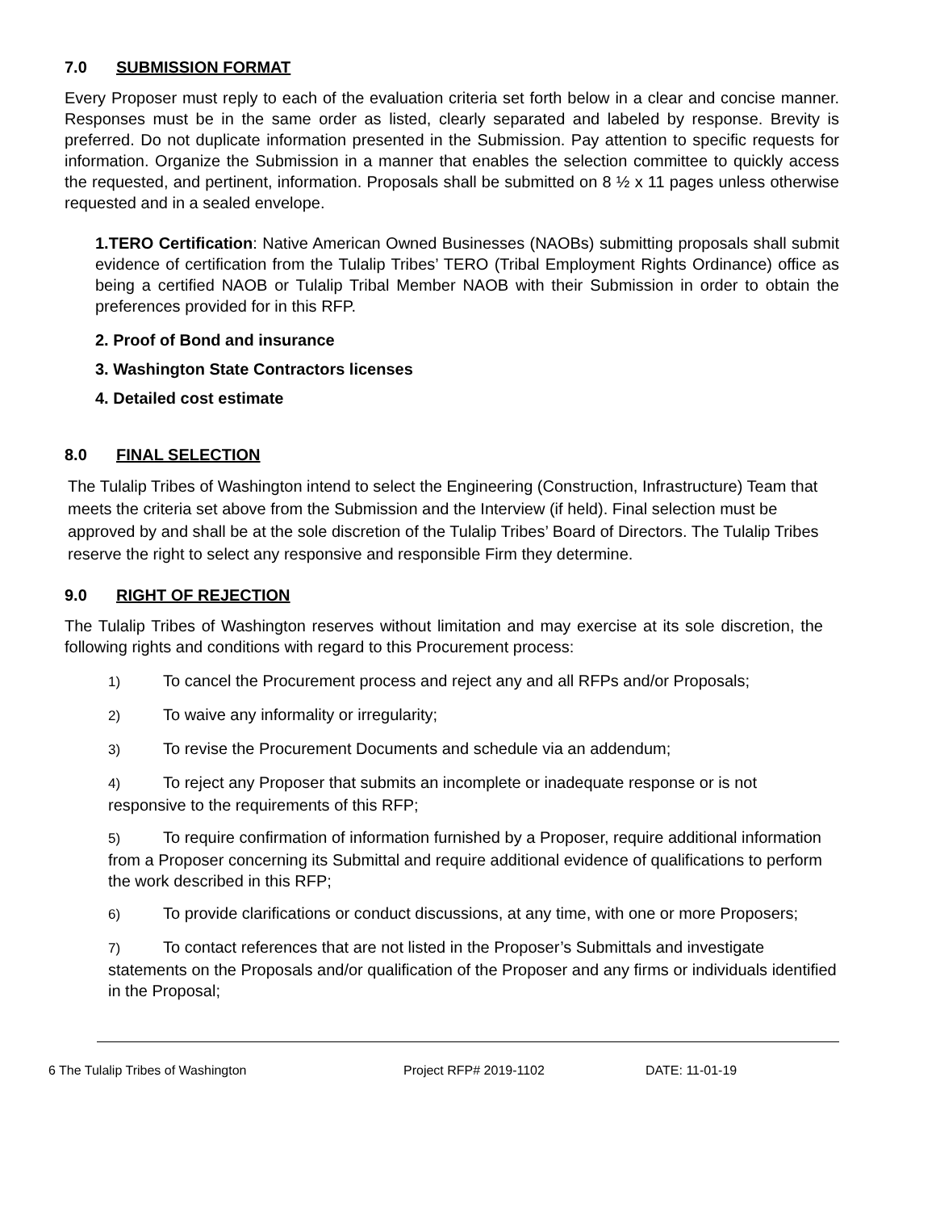7.0 SUBMISSION FORMAT
Every Proposer must reply to each of the evaluation criteria set forth below in a clear and concise manner. Responses must be in the same order as listed, clearly separated and labeled by response. Brevity is preferred. Do not duplicate information presented in the Submission. Pay attention to specific requests for information. Organize the Submission in a manner that enables the selection committee to quickly access the requested, and pertinent, information. Proposals shall be submitted on 8 ½ x 11 pages unless otherwise requested and in a sealed envelope.
1.TERO Certification: Native American Owned Businesses (NAOBs) submitting proposals shall submit evidence of certification from the Tulalip Tribes’ TERO (Tribal Employment Rights Ordinance) office as being a certified NAOB or Tulalip Tribal Member NAOB with their Submission in order to obtain the preferences provided for in this RFP.
2. Proof of Bond and insurance
3. Washington State Contractors licenses
4. Detailed cost estimate
8.0 FINAL SELECTION
The Tulalip Tribes of Washington intend to select the Engineering (Construction, Infrastructure) Team that meets the criteria set above from the Submission and the Interview (if held). Final selection must be approved by and shall be at the sole discretion of the Tulalip Tribes’ Board of Directors. The Tulalip Tribes reserve the right to select any responsive and responsible Firm they determine.
9.0 RIGHT OF REJECTION
The Tulalip Tribes of Washington reserves without limitation and may exercise at its sole discretion, the following rights and conditions with regard to this Procurement process:
1) To cancel the Procurement process and reject any and all RFPs and/or Proposals;
2) To waive any informality or irregularity;
3) To revise the Procurement Documents and schedule via an addendum;
4) To reject any Proposer that submits an incomplete or inadequate response or is not responsive to the requirements of this RFP;
5) To require confirmation of information furnished by a Proposer, require additional information from a Proposer concerning its Submittal and require additional evidence of qualifications to perform the work described in this RFP;
6) To provide clarifications or conduct discussions, at any time, with one or more Proposers;
7) To contact references that are not listed in the Proposer’s Submittals and investigate statements on the Proposals and/or qualification of the Proposer and any firms or individuals identified in the Proposal;
6 The Tulalip Tribes of Washington Project RFP# 2019-1102 DATE: 11-01-19